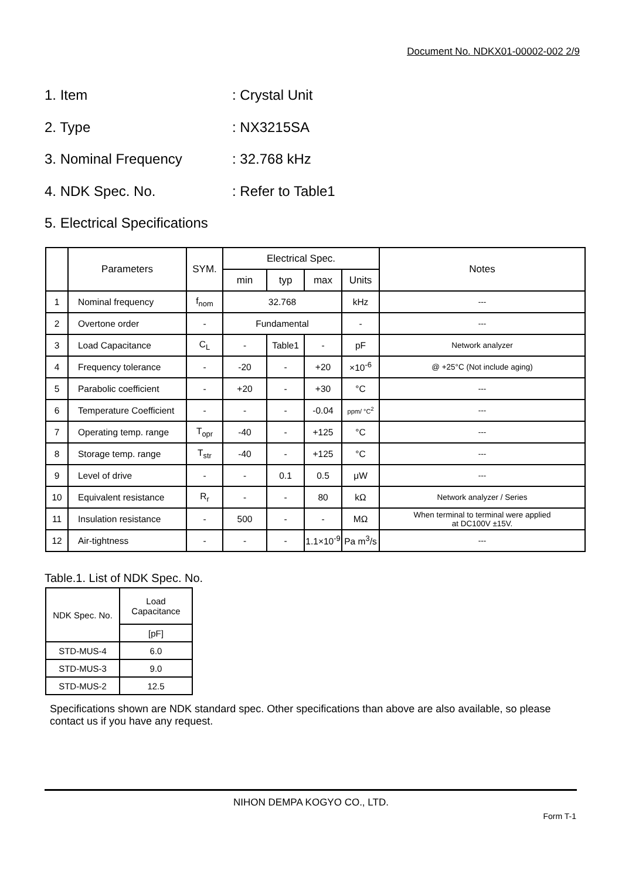Document No. NDKX01-00002-002 2/9
1. Item: Crystal Unit
2. Type: NX3215SA
3. Nominal Frequency: 32.768 kHz
4. NDK Spec. No.: Refer to Table1
5. Electrical Specifications
| | Parameters | SYM. | Electrical Spec. | | | | Notes |
| --- | --- | --- | --- | --- | --- | --- | --- |
| | | | min | typ | max | Units | |
| 1 | Nominal frequency | f<sub>nom</sub> | 32.768 | | | kHz | --- |
| 2 | Overtone order | - | Fundamental | | | - | --- |
| 3 | Load Capacitance | C<sub>L</sub> | - | Table1 | - | pF | Network analyzer |
| 4 | Frequency tolerance | - | -20 | - | +20 | ×10<sup>-6</sup> | @ +25°C (Not include aging) |
| 5 | Parabolic coefficient | - | +20 | - | +30 | °C | --- |
| 6 | Temperature Coefficient | - | - | - | -0.04 | ppm/ °C<sup>2</sup> | --- |
| 7 | Operating temp. range | T<sub>opr</sub> | -40 | - | +125 | °C | --- |
| 8 | Storage temp. range | T<sub>str</sub> | -40 | - | +125 | °C | --- |
| 9 | Level of drive | - | - | 0.1 | 0.5 | μW | --- |
| 10 | Equivalent resistance | R<sub>r</sub> | - | - | 80 | kΩ | Network analyzer / Series |
| 11 | Insulation resistance | - | 500 | - | - | MΩ | When terminal to terminal were applied at DC100V ±15V. |
| 12 | Air-tightness | - | - | - | 1.1×10<sup>-9</sup> | Pa m<sup>3</sup>/s | --- |
Table.1. List of NDK Spec. No.
| NDK Spec. No. | Load Capacitance |
| | [pF] |
| STD-MUS-4 | 6.0 |
| STD-MUS-3 | 9.0 |
| STD-MUS-2 | 12.5 |
Specifications shown are NDK standard spec. Other specifications than above are also available, so please contact us if you have any request.
NIHON DEMPA KOGYO CO., LTD.
Form T-1